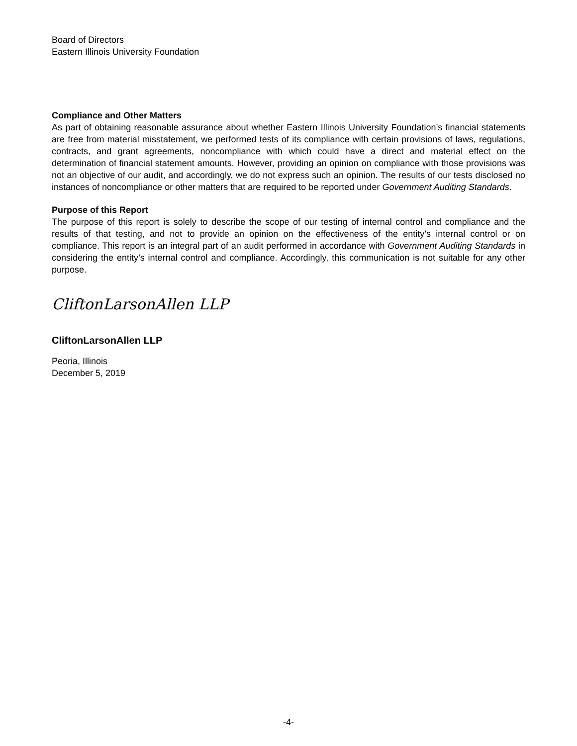Board of Directors
Eastern Illinois University Foundation
Compliance and Other Matters
As part of obtaining reasonable assurance about whether Eastern Illinois University Foundation’s financial statements are free from material misstatement, we performed tests of its compliance with certain provisions of laws, regulations, contracts, and grant agreements, noncompliance with which could have a direct and material effect on the determination of financial statement amounts. However, providing an opinion on compliance with those provisions was not an objective of our audit, and accordingly, we do not express such an opinion. The results of our tests disclosed no instances of noncompliance or other matters that are required to be reported under Government Auditing Standards.
Purpose of this Report
The purpose of this report is solely to describe the scope of our testing of internal control and compliance and the results of that testing, and not to provide an opinion on the effectiveness of the entity’s internal control or on compliance. This report is an integral part of an audit performed in accordance with Government Auditing Standards in considering the entity’s internal control and compliance. Accordingly, this communication is not suitable for any other purpose.
CliftonLarsonAllen LLP
CliftonLarsonAllen LLP
Peoria, Illinois
December 5, 2019
-4-